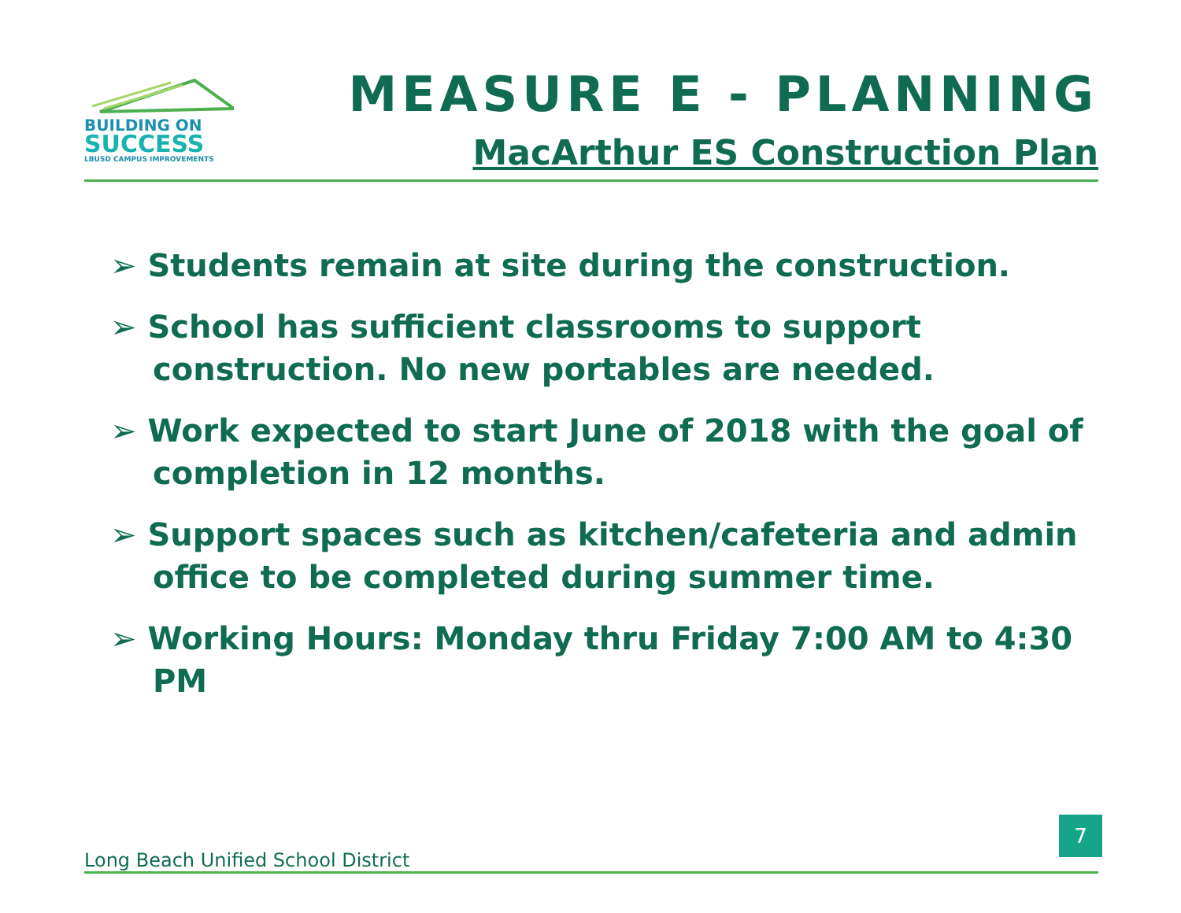BUILDING ON
SUCCESS
LBUSD CAMPUS IMPROVEMENTS
MEASURE E - PLANNING
MacArthur ES Construction Plan
➢ Students remain at site during the construction.
➢ School has sufficient classrooms to support construction. No new portables are needed.
➢ Work expected to start June of 2018 with the goal of completion in 12 months.
➢ Support spaces such as kitchen/cafeteria and admin office to be completed during summer time.
➢ Working Hours: Monday thru Friday 7:00 AM to 4:30 PM
Long Beach Unified School District
7